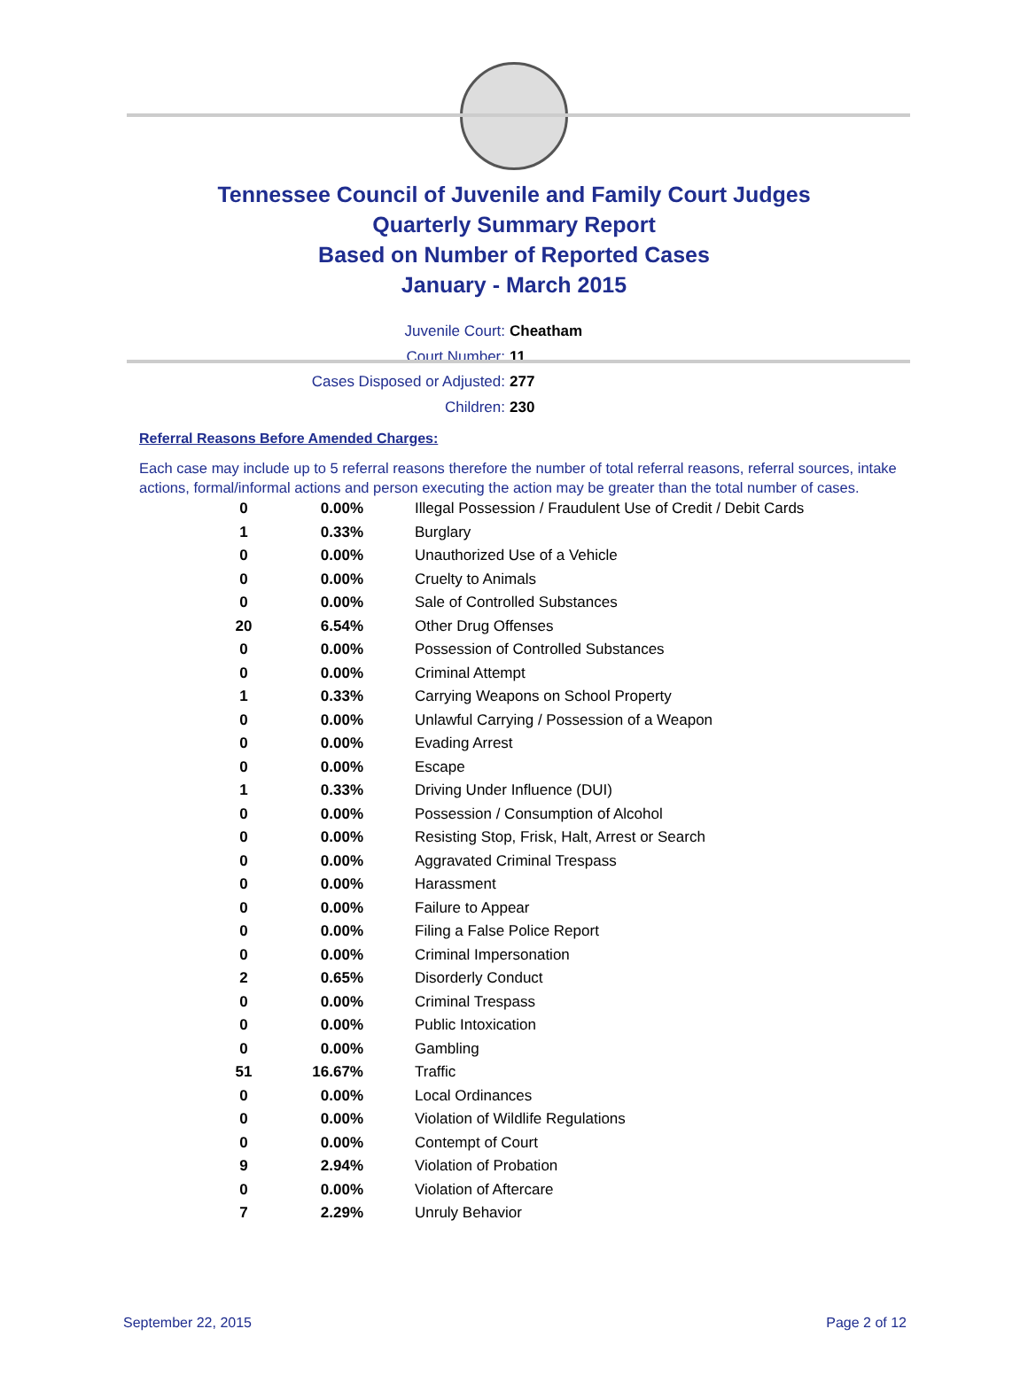Tennessee Council of Juvenile and Family Court Judges
Quarterly Summary Report
Based on Number of Reported Cases
January - March 2015
Juvenile Court: Cheatham
Court Number: 11
Cases Disposed or Adjusted: 277
Children: 230
Referral Reasons Before Amended Charges:
Each case may include up to 5 referral reasons therefore the number of total referral reasons, referral sources, intake actions, formal/informal actions and person executing the action may be greater than the total number of cases.
| 0 | 0.00% | Illegal Possession / Fraudulent Use of Credit / Debit Cards |
| 1 | 0.33% | Burglary |
| 0 | 0.00% | Unauthorized Use of a Vehicle |
| 0 | 0.00% | Cruelty to Animals |
| 0 | 0.00% | Sale of Controlled Substances |
| 20 | 6.54% | Other Drug Offenses |
| 0 | 0.00% | Possession of Controlled Substances |
| 0 | 0.00% | Criminal Attempt |
| 1 | 0.33% | Carrying Weapons on School Property |
| 0 | 0.00% | Unlawful Carrying / Possession of a Weapon |
| 0 | 0.00% | Evading Arrest |
| 0 | 0.00% | Escape |
| 1 | 0.33% | Driving Under Influence (DUI) |
| 0 | 0.00% | Possession / Consumption of Alcohol |
| 0 | 0.00% | Resisting Stop, Frisk, Halt, Arrest or Search |
| 0 | 0.00% | Aggravated Criminal Trespass |
| 0 | 0.00% | Harassment |
| 0 | 0.00% | Failure to Appear |
| 0 | 0.00% | Filing a False Police Report |
| 0 | 0.00% | Criminal Impersonation |
| 2 | 0.65% | Disorderly Conduct |
| 0 | 0.00% | Criminal Trespass |
| 0 | 0.00% | Public Intoxication |
| 0 | 0.00% | Gambling |
| 51 | 16.67% | Traffic |
| 0 | 0.00% | Local Ordinances |
| 0 | 0.00% | Violation of Wildlife Regulations |
| 0 | 0.00% | Contempt of Court |
| 9 | 2.94% | Violation of Probation |
| 0 | 0.00% | Violation of Aftercare |
| 7 | 2.29% | Unruly Behavior |
September 22, 2015 Page 2 of 12